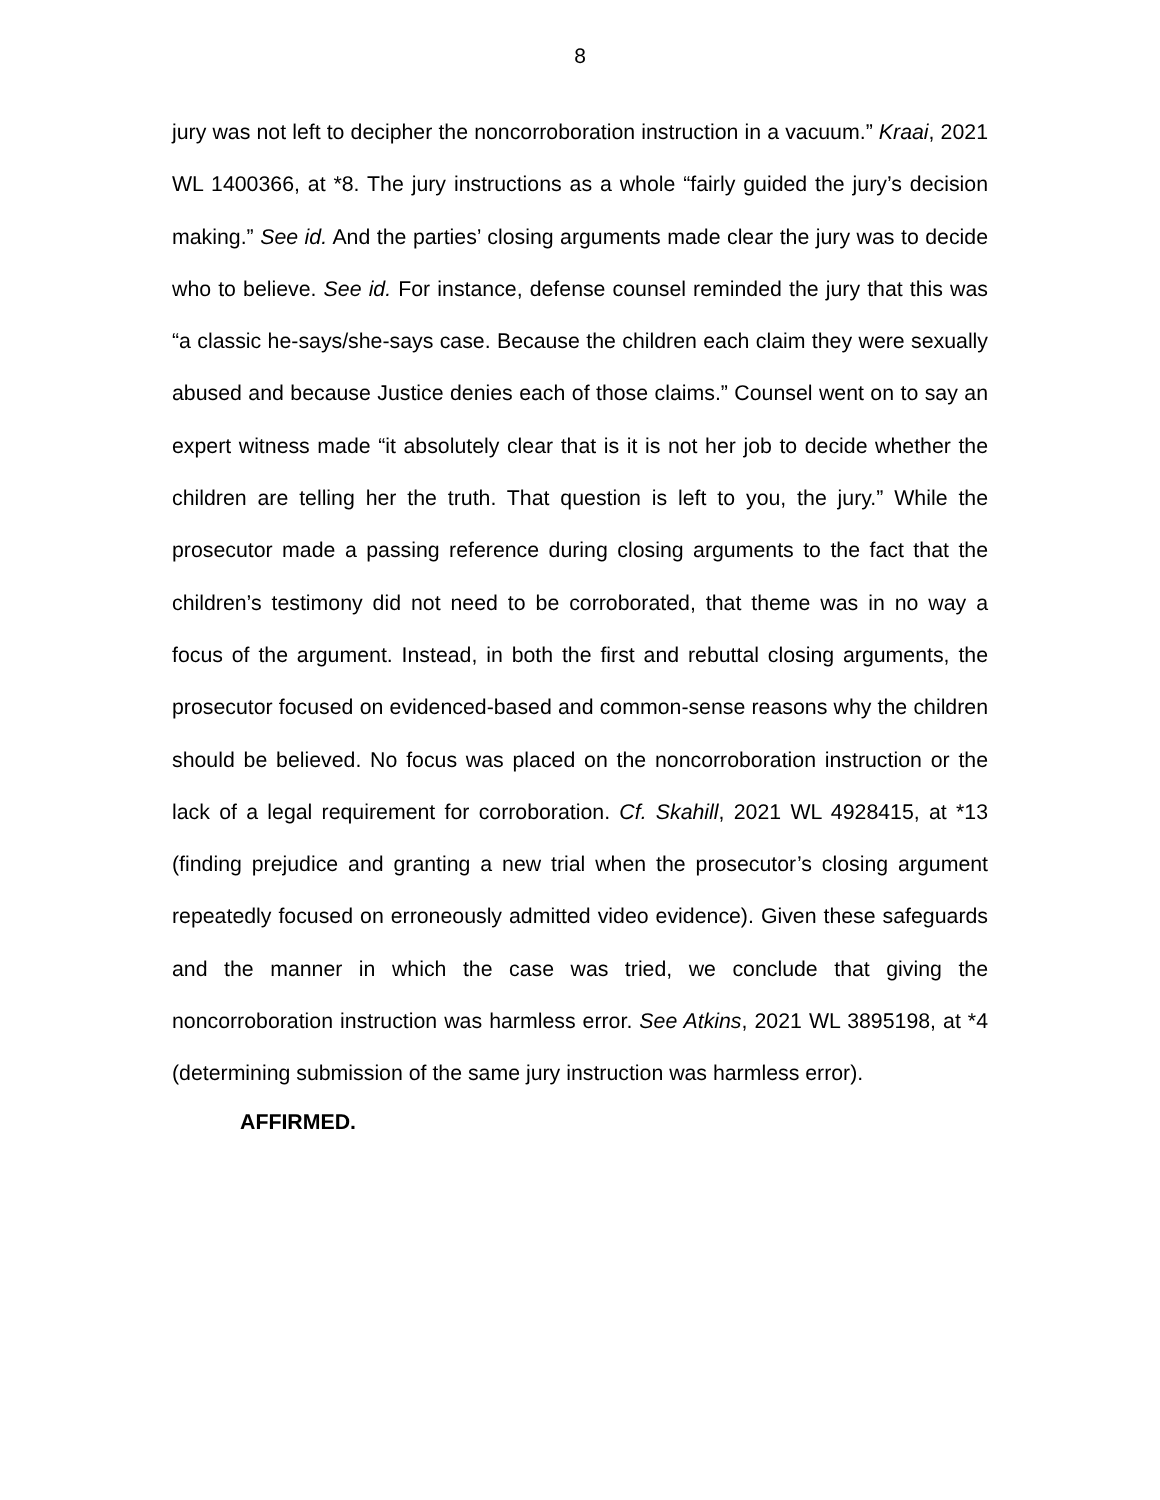8
jury was not left to decipher the noncorroboration instruction in a vacuum.” Kraai, 2021 WL 1400366, at *8. The jury instructions as a whole “fairly guided the jury’s decision making.” See id. And the parties’ closing arguments made clear the jury was to decide who to believe. See id. For instance, defense counsel reminded the jury that this was “a classic he-says/she-says case. Because the children each claim they were sexually abused and because Justice denies each of those claims.” Counsel went on to say an expert witness made “it absolutely clear that is it is not her job to decide whether the children are telling her the truth. That question is left to you, the jury.” While the prosecutor made a passing reference during closing arguments to the fact that the children’s testimony did not need to be corroborated, that theme was in no way a focus of the argument. Instead, in both the first and rebuttal closing arguments, the prosecutor focused on evidenced-based and common-sense reasons why the children should be believed. No focus was placed on the noncorroboration instruction or the lack of a legal requirement for corroboration. Cf. Skahill, 2021 WL 4928415, at *13 (finding prejudice and granting a new trial when the prosecutor’s closing argument repeatedly focused on erroneously admitted video evidence). Given these safeguards and the manner in which the case was tried, we conclude that giving the noncorroboration instruction was harmless error. See Atkins, 2021 WL 3895198, at *4 (determining submission of the same jury instruction was harmless error).
AFFIRMED.